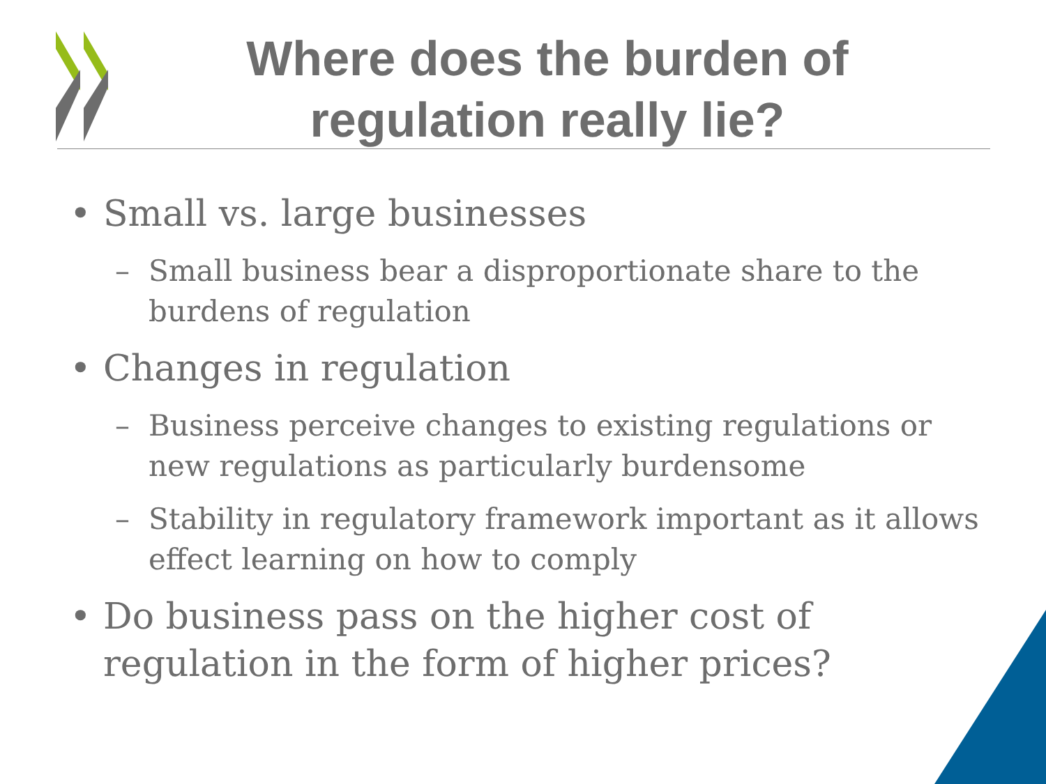Where does the burden of regulation really lie?
• Small vs. large businesses
– Small business bear a disproportionate share to the burdens of regulation
• Changes in regulation
– Business perceive changes to existing regulations or new regulations as particularly burdensome
– Stability in regulatory framework important as it allows effect learning on how to comply
• Do business pass on the higher cost of regulation in the form of higher prices?